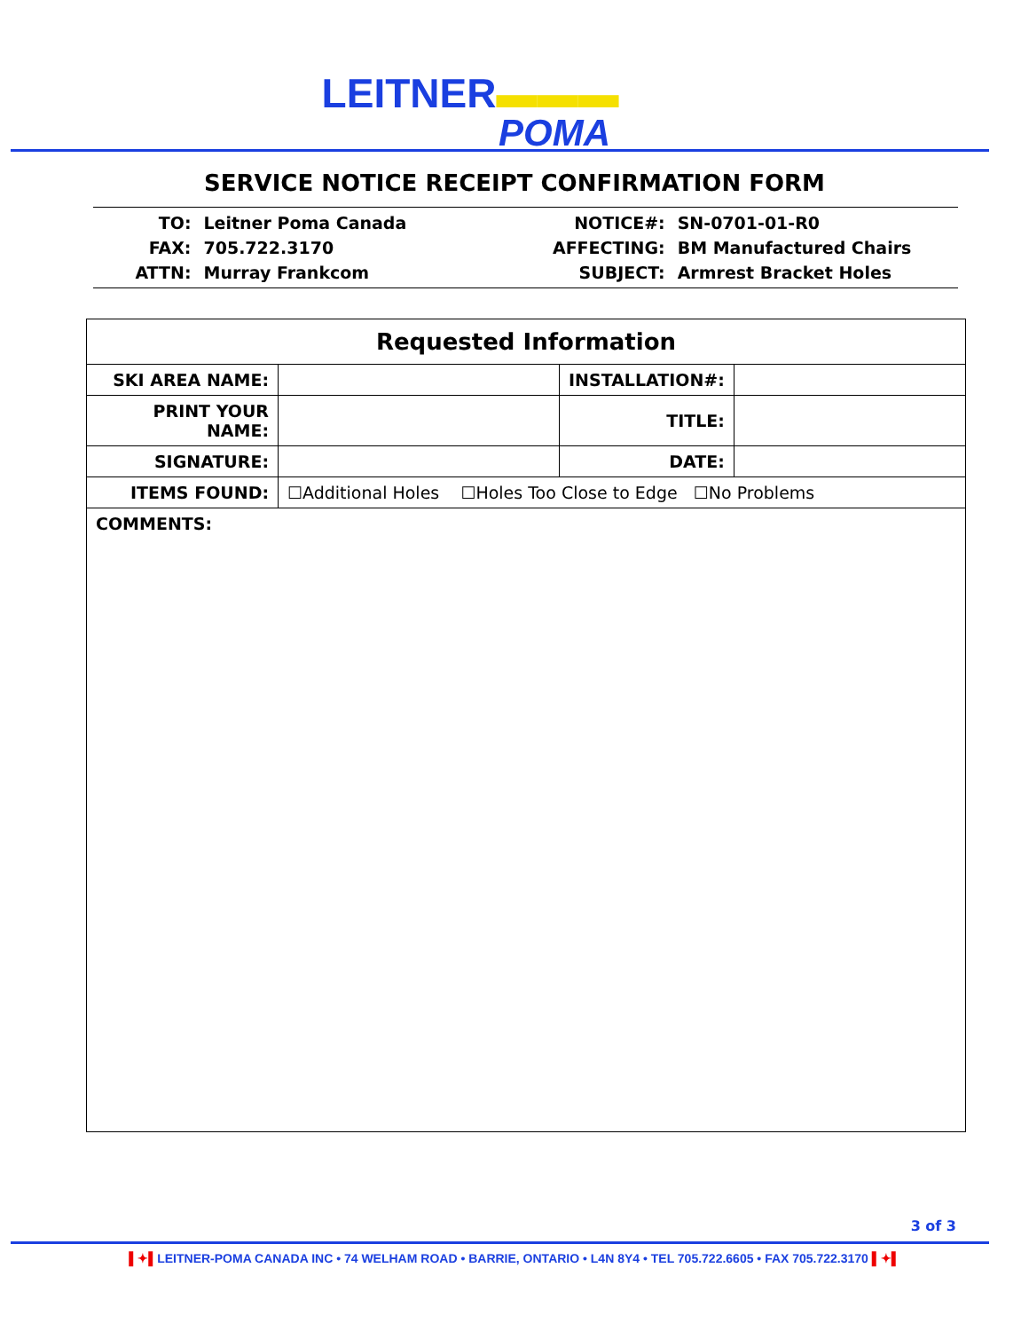LEITNER▬▬▬
POMA
SERVICE NOTICE RECEIPT CONFIRMATION FORM
| TO: | Leitner Poma Canada |
| FAX: | 705.722.3170 |
| ATTN: | Murray Frankcom |
| NOTICE#: | SN-0701-01-R0 |
| AFFECTING: | BM Manufactured Chairs |
| SUBJECT: | Armrest Bracket Holes |
| Requested Information | | | |
| --- | --- | --- | --- |
| SKI AREA NAME: | | INSTALLATION#: | |
| PRINT YOUR NAME: | | TITLE: | |
| SIGNATURE: | | DATE: | |
| ITEMS FOUND: | ☐Additional Holes ☐Holes Too Close to Edge ☐No Problems | | |
COMMENTS:
3 of 3
▌✦▌LEITNER-POMA CANADA INC • 74 WELHAM ROAD • BARRIE, ONTARIO • L4N 8Y4 • TEL 705.722.6605 • FAX 705.722.3170 ▌✦▌